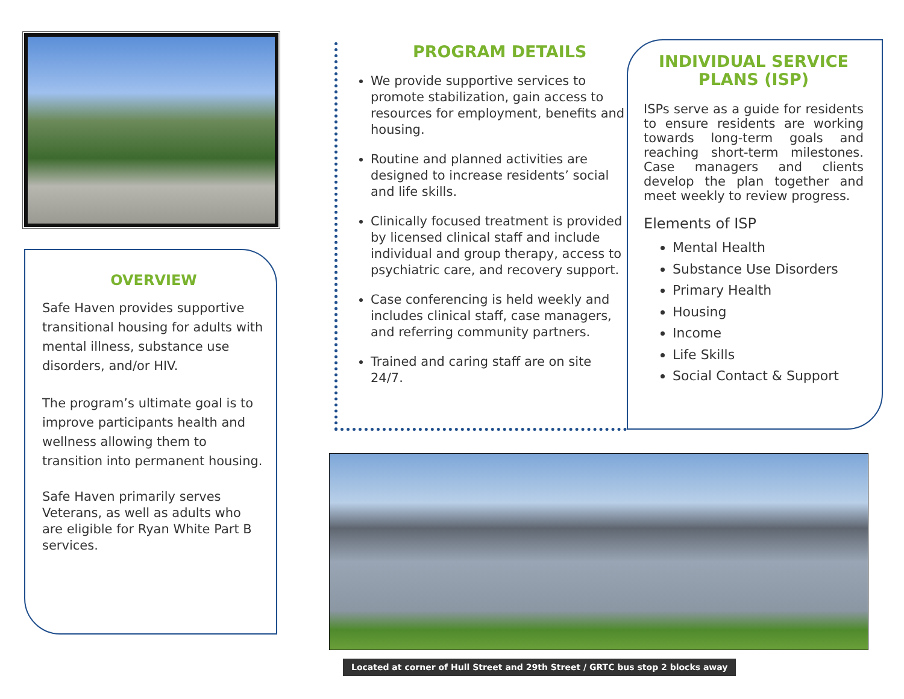OVERVIEW
Safe Haven provides supportive transitional housing for adults with mental illness, substance use disorders, and/or HIV.
The program’s ultimate goal is to improve participants health and wellness allowing them to transition into permanent housing.
Safe Haven primarily serves Veterans, as well as adults who are eligible for Ryan White Part B services.
PROGRAM DETAILS
We provide supportive services to promote stabilization, gain access to resources for employment, benefits and housing.
Routine and planned activities are designed to increase residents’ social and life skills.
Clinically focused treatment is provided by licensed clinical staff and include individual and group therapy, access to psychiatric care, and recovery support.
Case conferencing is held weekly and includes clinical staff, case managers, and referring community partners.
Trained and caring staff are on site 24/7.
INDIVIDUAL SERVICE PLANS (ISP)
ISPs serve as a guide for residents to ensure residents are working towards long-term goals and reaching short-term milestones. Case managers and clients develop the plan together and meet weekly to review progress.
Elements of ISP
Mental Health
Substance Use Disorders
Primary Health
Housing
Income
Life Skills
Social Contact & Support
Located at corner of Hull Street and 29th Street / GRTC bus stop 2 blocks away